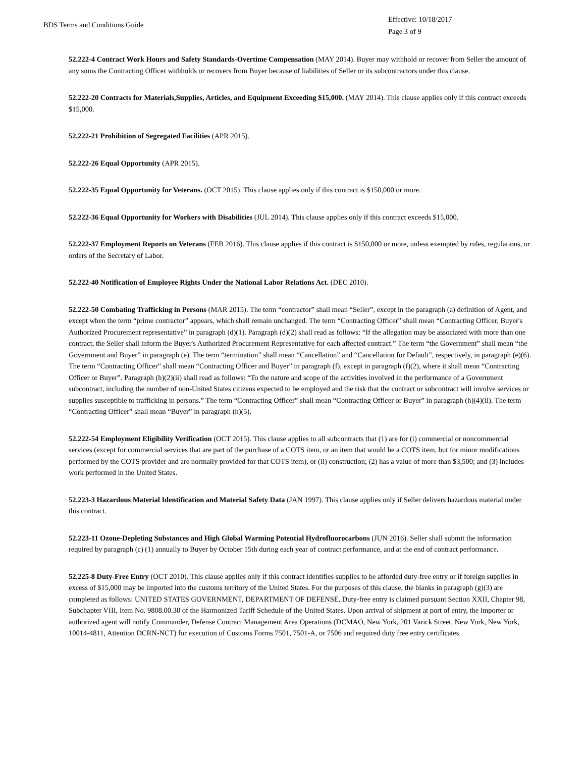BDS Terms and Conditions Guide
Effective: 10/18/2017
Page 3 of 9
52.222-4 Contract Work Hours and Safety Standards-Overtime Compensation (MAY 2014). Buyer may withhold or recover from Seller the amount of any sums the Contracting Officer withholds or recovers from Buyer because of liabilities of Seller or its subcontractors under this clause.
52.222-20 Contracts for Materials,Supplies, Articles, and Equipment Exceeding $15,000. (MAY 2014). This clause applies only if this contract exceeds $15,000.
52.222-21 Prohibition of Segregated Facilities (APR 2015).
52.222-26 Equal Opportunity (APR 2015).
52.222-35 Equal Opportunity for Veterans. (OCT 2015). This clause applies only if this contract is $150,000 or more.
52.222-36 Equal Opportunity for Workers with Disabilities (JUL 2014). This clause applies only if this contract exceeds $15,000.
52.222-37 Employment Reports on Veterans (FEB 2016). This clause applies if this contract is $150,000 or more, unless exempted by rules, regulations, or orders of the Secretary of Labor.
52.222-40 Notification of Employee Rights Under the National Labor Relations Act. (DEC 2010).
52.222-50 Combating Trafficking in Persons (MAR 2015). The term “contractor” shall mean “Seller”, except in the paragraph (a) definition of Agent, and except when the term “prime contractor” appears, which shall remain unchanged. The term “Contracting Officer” shall mean “Contracting Officer, Buyer's Authorized Procurement representative” in paragraph (d)(1). Paragraph (d)(2) shall read as follows: “If the allegation may be associated with more than one contract, the Seller shall inform the Buyer's Authorized Procurement Representative for each affected contract.” The term “the Government” shall mean “the Government and Buyer” in paragraph (e). The term “termination” shall mean “Cancellation” and “Cancellation for Default”, respectively, in paragraph (e)(6). The term “Contracting Officer” shall mean “Contracting Officer and Buyer” in paragraph (f), except in paragraph (f)(2), where it shall mean “Contracting Officer or Buyer”. Paragraph (h)(2)(ii) shall read as follows: “To the nature and scope of the activities involved in the performance of a Government subcontract, including the number of non-United States citizens expected to be employed and the risk that the contract or subcontract will involve services or supplies susceptible to trafficking in persons.” The term “Contracting Officer” shall mean “Contracting Officer or Buyer” in paragraph (h)(4)(ii). The term “Contracting Officer” shall mean “Buyer” in paragraph (h)(5).
52.222-54 Employment Eligibility Verification (OCT 2015). This clause applies to all subcontracts that (1) are for (i) commercial or noncommercial services (except for commercial services that are part of the purchase of a COTS item, or an item that would be a COTS item, but for minor modifications performed by the COTS provider and are normally provided for that COTS item), or (ii) construction; (2) has a value of more than $3,500; and (3) includes work performed in the United States.
52.223-3 Hazardous Material Identification and Material Safety Data (JAN 1997). This clause applies only if Seller delivers hazardous material under this contract.
52.223-11 Ozone-Depleting Substances and High Global Warming Potential Hydrofluorocarbons (JUN 2016). Seller shall submit the information required by paragraph (c) (1) annually to Buyer by October 15th during each year of contract performance, and at the end of contract performance.
52.225-8 Duty-Free Entry (OCT 2010). This clause applies only if this contract identifies supplies to be afforded duty-free entry or if foreign supplies in excess of $15,000 may be imported into the customs territory of the United States. For the purposes of this clause, the blanks in paragraph (g)(3) are completed as follows: UNITED STATES GOVERNMENT, DEPARTMENT OF DEFENSE, Duty-free entry is claimed pursuant Section XXII, Chapter 98, Subchapter VIII, Item No. 9808.00.30 of the Harmonized Tariff Schedule of the United States. Upon arrival of shipment at port of entry, the importer or authorized agent will notify Commander, Defense Contract Management Area Operations (DCMAO, New York, 201 Varick Street, New York, New York, 10014-4811, Attention DCRN-NCT) for execution of Customs Forms 7501, 7501-A, or 7506 and required duty free entry certificates.